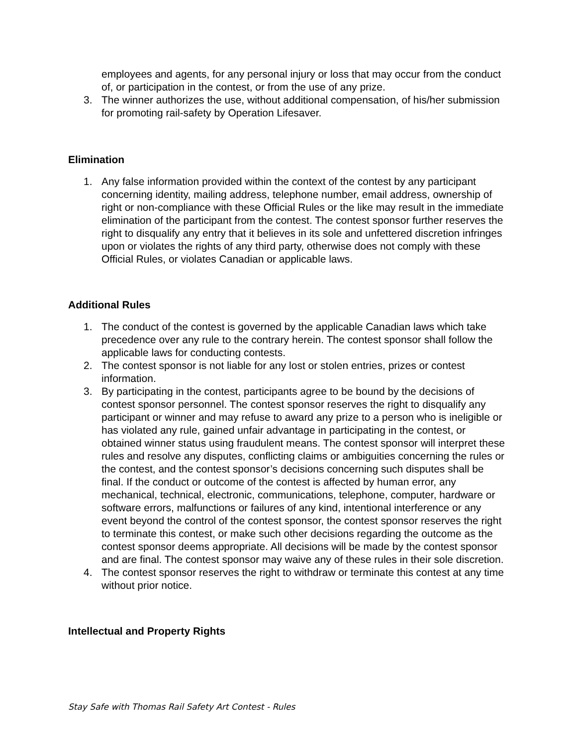employees and agents, for any personal injury or loss that may occur from the conduct of, or participation in the contest, or from the use of any prize.
3. The winner authorizes the use, without additional compensation, of his/her submission for promoting rail-safety by Operation Lifesaver.
Elimination
1. Any false information provided within the context of the contest by any participant concerning identity, mailing address, telephone number, email address, ownership of right or non-compliance with these Official Rules or the like may result in the immediate elimination of the participant from the contest. The contest sponsor further reserves the right to disqualify any entry that it believes in its sole and unfettered discretion infringes upon or violates the rights of any third party, otherwise does not comply with these Official Rules, or violates Canadian or applicable laws.
Additional Rules
1. The conduct of the contest is governed by the applicable Canadian laws which take precedence over any rule to the contrary herein. The contest sponsor shall follow the applicable laws for conducting contests.
2. The contest sponsor is not liable for any lost or stolen entries, prizes or contest information.
3. By participating in the contest, participants agree to be bound by the decisions of contest sponsor personnel. The contest sponsor reserves the right to disqualify any participant or winner and may refuse to award any prize to a person who is ineligible or has violated any rule, gained unfair advantage in participating in the contest, or obtained winner status using fraudulent means. The contest sponsor will interpret these rules and resolve any disputes, conflicting claims or ambiguities concerning the rules or the contest, and the contest sponsor’s decisions concerning such disputes shall be final. If the conduct or outcome of the contest is affected by human error, any mechanical, technical, electronic, communications, telephone, computer, hardware or software errors, malfunctions or failures of any kind, intentional interference or any event beyond the control of the contest sponsor, the contest sponsor reserves the right to terminate this contest, or make such other decisions regarding the outcome as the contest sponsor deems appropriate. All decisions will be made by the contest sponsor and are final. The contest sponsor may waive any of these rules in their sole discretion.
4. The contest sponsor reserves the right to withdraw or terminate this contest at any time without prior notice.
Intellectual and Property Rights
Stay Safe with Thomas Rail Safety Art Contest - Rules